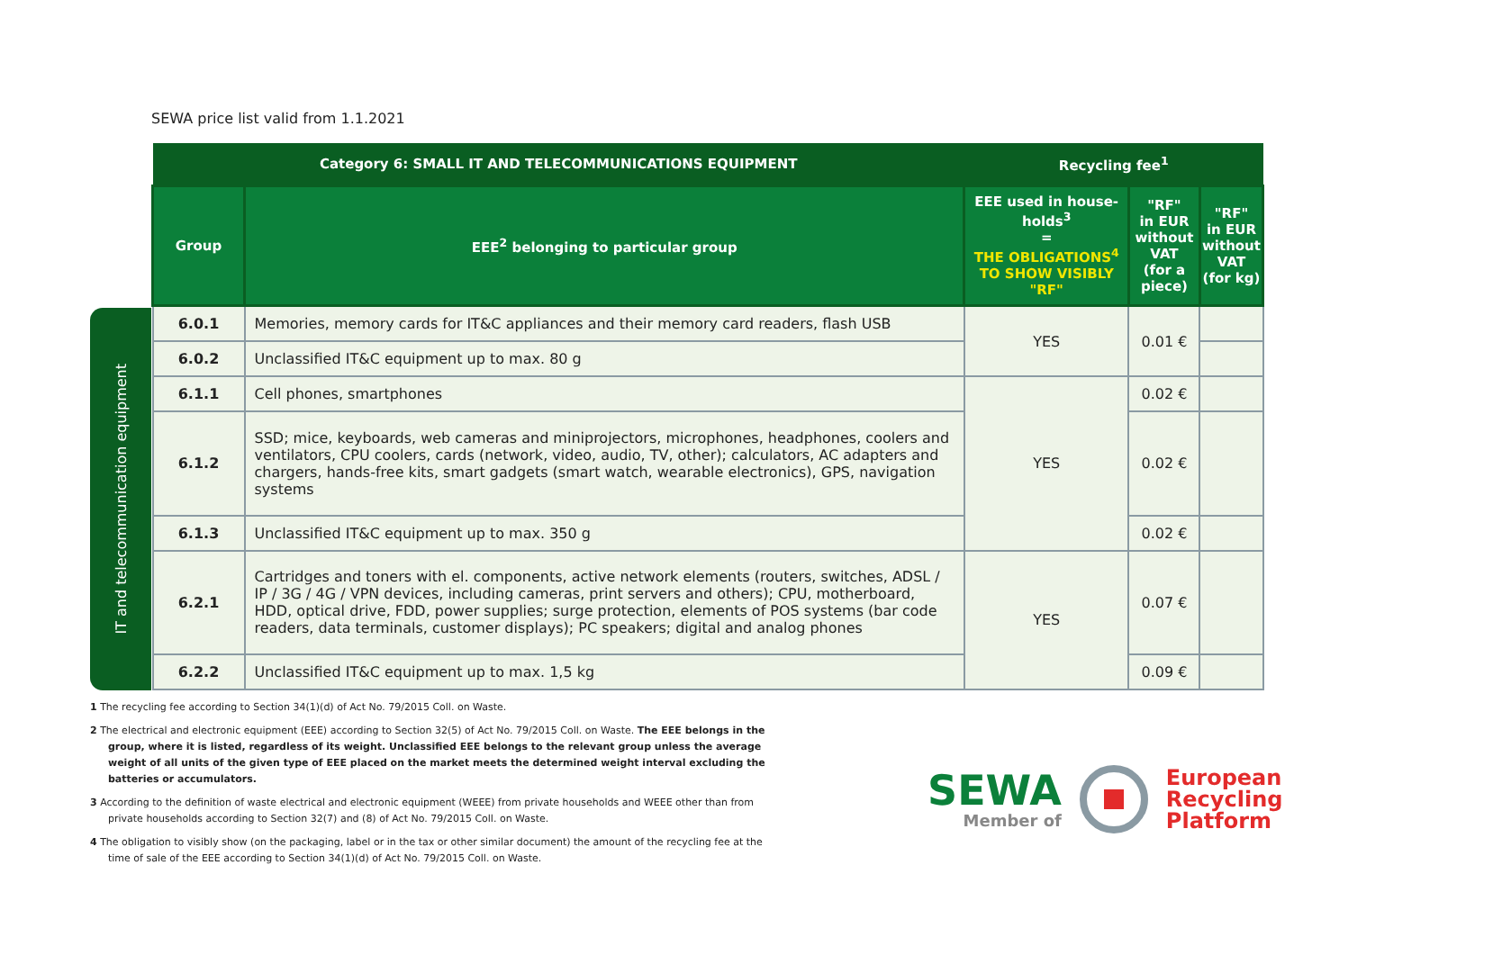SEWA price list valid from 1.1.2021
IT and telecommunication equipment
| Category 6: SMALL IT AND TELECOMMUNICATIONS EQUIPMENT | | Recycling fee<sup>1</sup> | | |
| --- | --- | --- | --- | --- |
| Group | EEE<sup>2</sup> belonging to particular group | EEE used in house-holds<sup>3</sup> = THE OBLIGATIONS<sup>4</sup> TO SHOW VISIBLY "RF" | "RF" in EUR without VAT (for a piece) | "RF" in EUR without VAT (for kg) |
| 6.0.1 | Memories, memory cards for IT&C appliances and their memory card readers, flash USB | YES | 0.01 € | |
| 6.0.2 | Unclassified IT&C equipment up to max. 80 g | | | |
| 6.1.1 | Cell phones, smartphones | YES | 0.02 € | |
| 6.1.2 | SSD; mice, keyboards, web cameras and miniprojectors, microphones, headphones, coolers and ventilators, CPU coolers, cards (network, video, audio, TV, other); calculators, AC adapters and chargers, hands-free kits, smart gadgets (smart watch, wearable electronics), GPS, navigation systems | | 0.02 € | |
| 6.1.3 | Unclassified IT&C equipment up to max. 350 g | | 0.02 € | |
| 6.2.1 | Cartridges and toners with el. components, active network elements (routers, switches, ADSL / IP / 3G / 4G / VPN devices, including cameras, print servers and others); CPU, motherboard, HDD, optical drive, FDD, power supplies; surge protection, elements of POS systems (bar code readers, data terminals, customer displays); PC speakers; digital and analog phones | YES | 0.07 € | |
| 6.2.2 | Unclassified IT&C equipment up to max. 1,5 kg | | 0.09 € | |
1 The recycling fee according to Section 34(1)(d) of Act No. 79/2015 Coll. on Waste.
2 The electrical and electronic equipment (EEE) according to Section 32(5) of Act No. 79/2015 Coll. on Waste. The EEE belongs in the group, where it is listed, regardless of its weight. Unclassified EEE belongs to the relevant group unless the average weight of all units of the given type of EEE placed on the market meets the determined weight interval excluding the batteries or accumulators.
3 According to the definition of waste electrical and electronic equipment (WEEE) from private households and WEEE other than from private households according to Section 32(7) and (8) of Act No. 79/2015 Coll. on Waste.
4 The obligation to visibly show (on the packaging, label or in the tax or other similar document) the amount of the recycling fee at the time of sale of the EEE according to Section 34(1)(d) of Act No. 79/2015 Coll. on Waste.
SEWA
Member of
European
Recycling
Platform